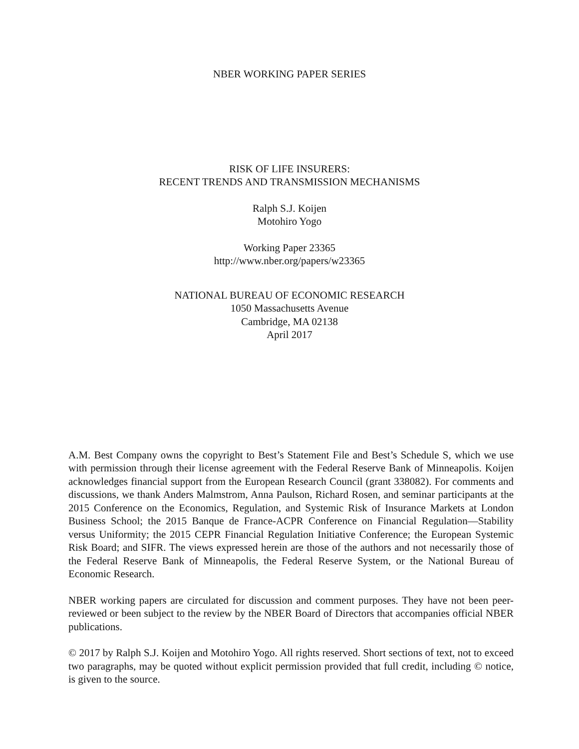NBER WORKING PAPER SERIES
RISK OF LIFE INSURERS:
RECENT TRENDS AND TRANSMISSION MECHANISMS
Ralph S.J. Koijen
Motohiro Yogo
Working Paper 23365
http://www.nber.org/papers/w23365
NATIONAL BUREAU OF ECONOMIC RESEARCH
1050 Massachusetts Avenue
Cambridge, MA 02138
April 2017
A.M. Best Company owns the copyright to Best’s Statement File and Best’s Schedule S, which we use with permission through their license agreement with the Federal Reserve Bank of Minneapolis. Koijen acknowledges financial support from the European Research Council (grant 338082). For comments and discussions, we thank Anders Malmstrom, Anna Paulson, Richard Rosen, and seminar participants at the 2015 Conference on the Economics, Regulation, and Systemic Risk of Insurance Markets at London Business School; the 2015 Banque de France-ACPR Conference on Financial Regulation—Stability versus Uniformity; the 2015 CEPR Financial Regulation Initiative Conference; the European Systemic Risk Board; and SIFR. The views expressed herein are those of the authors and not necessarily those of the Federal Reserve Bank of Minneapolis, the Federal Reserve System, or the National Bureau of Economic Research.
NBER working papers are circulated for discussion and comment purposes. They have not been peer-reviewed or been subject to the review by the NBER Board of Directors that accompanies official NBER publications.
© 2017 by Ralph S.J. Koijen and Motohiro Yogo. All rights reserved. Short sections of text, not to exceed two paragraphs, may be quoted without explicit permission provided that full credit, including © notice, is given to the source.